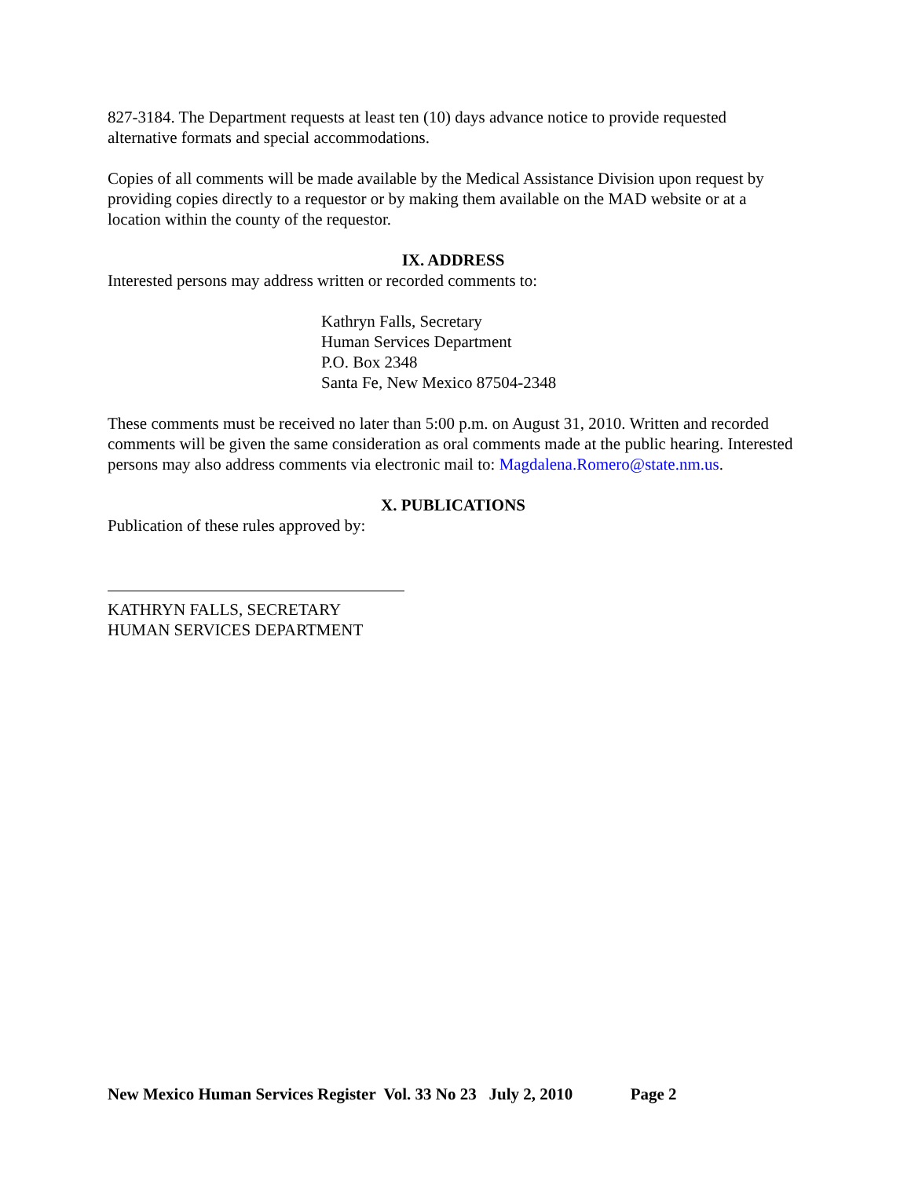827-3184. The Department requests at least ten (10) days advance notice to provide requested alternative formats and special accommodations.
Copies of all comments will be made available by the Medical Assistance Division upon request by providing copies directly to a requestor or by making them available on the MAD website or at a location within the county of the requestor.
IX. ADDRESS
Interested persons may address written or recorded comments to:
Kathryn Falls, Secretary
Human Services Department
P.O. Box 2348
Santa Fe, New Mexico 87504-2348
These comments must be received no later than 5:00 p.m. on August 31, 2010. Written and recorded comments will be given the same consideration as oral comments made at the public hearing. Interested persons may also address comments via electronic mail to: Magdalena.Romero@state.nm.us.
X. PUBLICATIONS
Publication of these rules approved by:
KATHRYN FALLS, SECRETARY
HUMAN SERVICES DEPARTMENT
New Mexico Human Services Register Vol. 33 No 23 July 2, 2010 Page 2